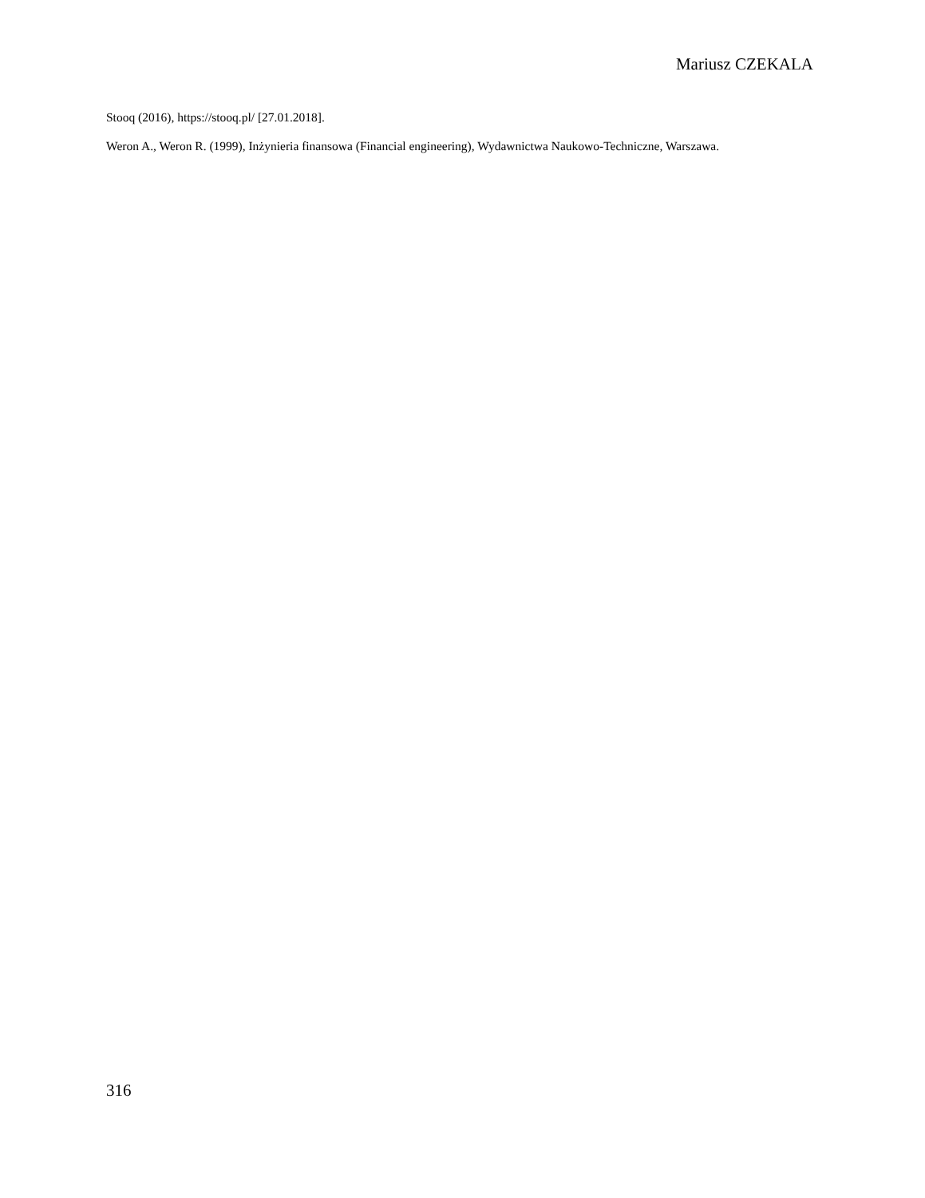Mariusz CZEKALA
Stooq (2016), https://stooq.pl/ [27.01.2018].
Weron A., Weron R. (1999), Inżynieria finansowa (Financial engineering), Wydawnictwa Naukowo-Techniczne, Warszawa.
316